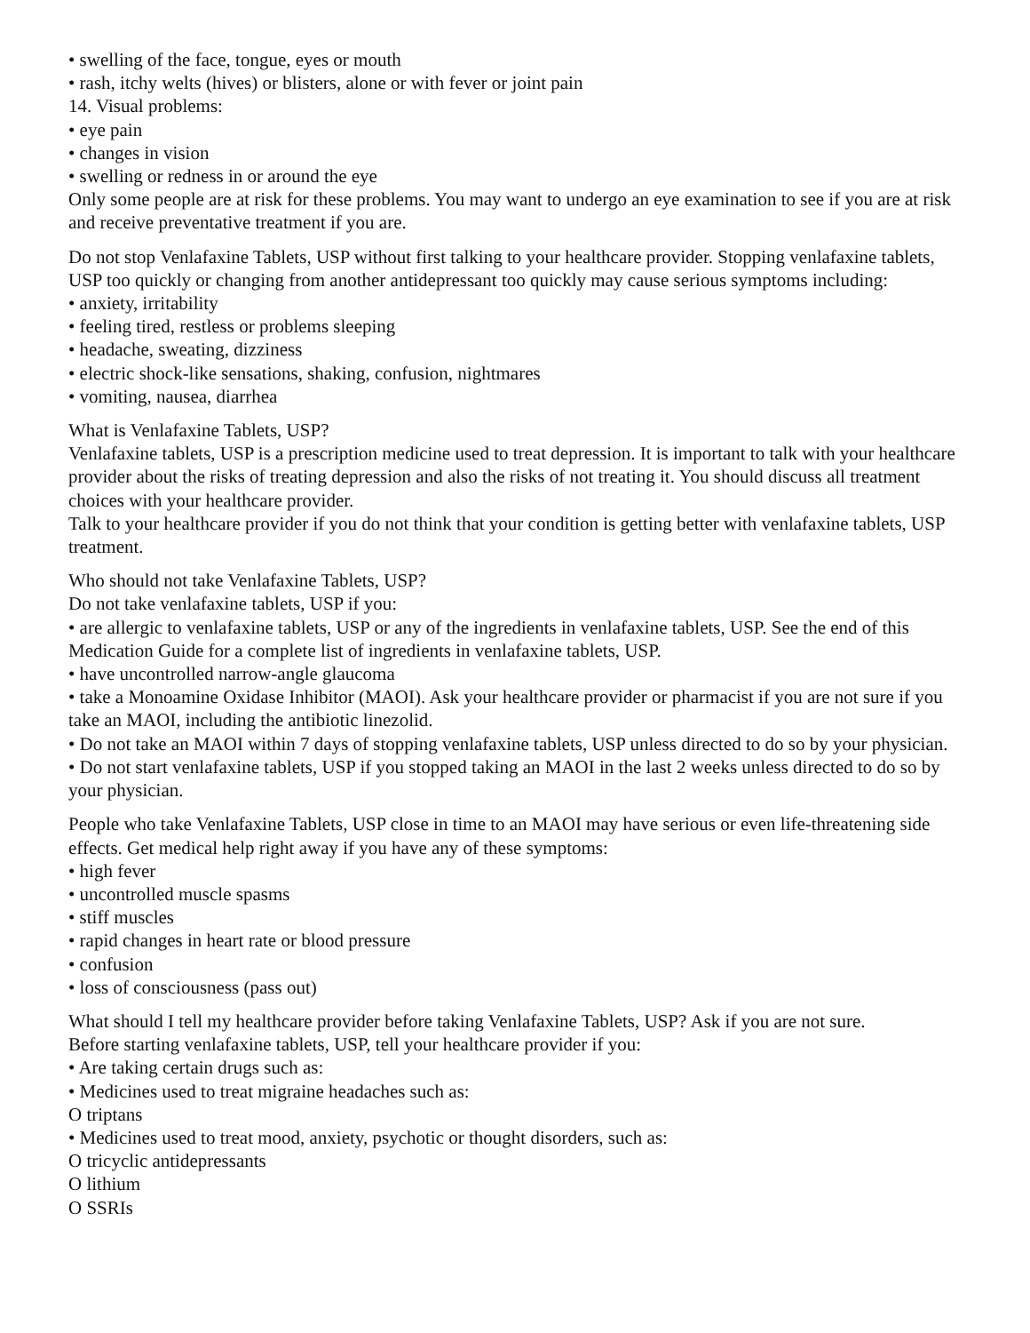• swelling of the face, tongue, eyes or mouth
• rash, itchy welts (hives) or blisters, alone or with fever or joint pain
14. Visual problems:
• eye pain
• changes in vision
• swelling or redness in or around the eye
Only some people are at risk for these problems. You may want to undergo an eye examination to see if you are at risk and receive preventative treatment if you are.
Do not stop Venlafaxine Tablets, USP without first talking to your healthcare provider. Stopping venlafaxine tablets, USP too quickly or changing from another antidepressant too quickly may cause serious symptoms including:
• anxiety, irritability
• feeling tired, restless or problems sleeping
• headache, sweating, dizziness
• electric shock-like sensations, shaking, confusion, nightmares
• vomiting, nausea, diarrhea
What is Venlafaxine Tablets, USP?
Venlafaxine tablets, USP is a prescription medicine used to treat depression. It is important to talk with your healthcare provider about the risks of treating depression and also the risks of not treating it. You should discuss all treatment choices with your healthcare provider.
Talk to your healthcare provider if you do not think that your condition is getting better with venlafaxine tablets, USP treatment.
Who should not take Venlafaxine Tablets, USP?
Do not take venlafaxine tablets, USP if you:
• are allergic to venlafaxine tablets, USP or any of the ingredients in venlafaxine tablets, USP. See the end of this Medication Guide for a complete list of ingredients in venlafaxine tablets, USP.
• have uncontrolled narrow-angle glaucoma
• take a Monoamine Oxidase Inhibitor (MAOI). Ask your healthcare provider or pharmacist if you are not sure if you take an MAOI, including the antibiotic linezolid.
• Do not take an MAOI within 7 days of stopping venlafaxine tablets, USP unless directed to do so by your physician.
• Do not start venlafaxine tablets, USP if you stopped taking an MAOI in the last 2 weeks unless directed to do so by your physician.
People who take Venlafaxine Tablets, USP close in time to an MAOI may have serious or even life-threatening side effects. Get medical help right away if you have any of these symptoms:
• high fever
• uncontrolled muscle spasms
• stiff muscles
• rapid changes in heart rate or blood pressure
• confusion
• loss of consciousness (pass out)
What should I tell my healthcare provider before taking Venlafaxine Tablets, USP? Ask if you are not sure.
Before starting venlafaxine tablets, USP, tell your healthcare provider if you:
• Are taking certain drugs such as:
• Medicines used to treat migraine headaches such as:
O triptans
• Medicines used to treat mood, anxiety, psychotic or thought disorders, such as:
O tricyclic antidepressants
O lithium
O SSRIs